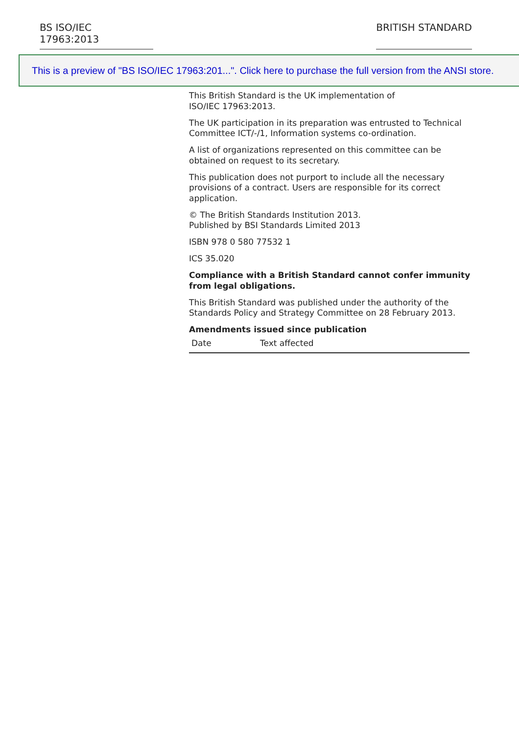BS ISO/IEC 17963:2013
BRITISH STANDARD
This is a preview of "BS ISO/IEC 17963:201...". Click here to purchase the full version from the ANSI store.
This British Standard is the UK implementation of
ISO/IEC 17963:2013.
The UK participation in its preparation was entrusted to Technical Committee ICT/-/1, Information systems co-ordination.
A list of organizations represented on this committee can be obtained on request to its secretary.
This publication does not purport to include all the necessary provisions of a contract. Users are responsible for its correct application.
© The British Standards Institution 2013.
Published by BSI Standards Limited 2013
ISBN 978 0 580 77532 1
ICS 35.020
Compliance with a British Standard cannot confer immunity from legal obligations.
This British Standard was published under the authority of the Standards Policy and Strategy Committee on 28 February 2013.
Amendments issued since publication
| Date | Text affected |